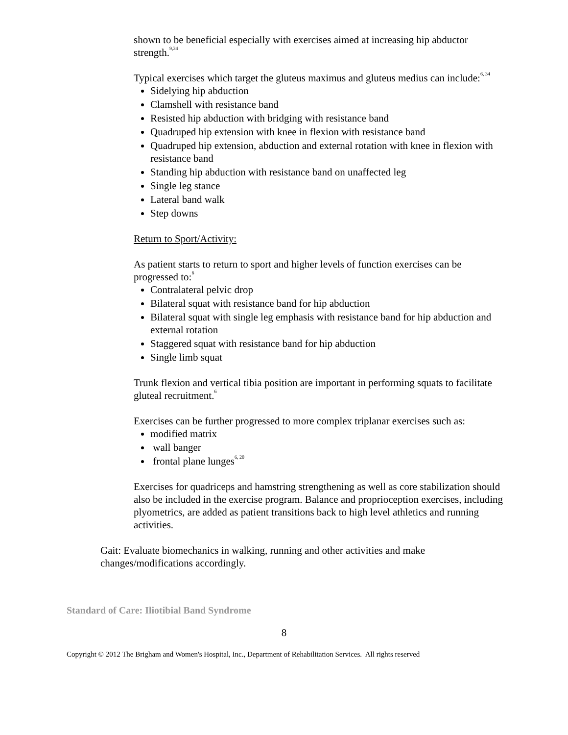shown to be beneficial especially with exercises aimed at increasing hip abductor strength.<sup>9,34</sup>
Typical exercises which target the gluteus maximus and gluteus medius can include:<sup>6, 34</sup>
Sidelying hip abduction
Clamshell with resistance band
Resisted hip abduction with bridging with resistance band
Quadruped hip extension with knee in flexion with resistance band
Quadruped hip extension, abduction and external rotation with knee in flexion with resistance band
Standing hip abduction with resistance band on unaffected leg
Single leg stance
Lateral band walk
Step downs
Return to Sport/Activity:
As patient starts to return to sport and higher levels of function exercises can be progressed to:<sup>6</sup>
Contralateral pelvic drop
Bilateral squat with resistance band for hip abduction
Bilateral squat with single leg emphasis with resistance band for hip abduction and external rotation
Staggered squat with resistance band for hip abduction
Single limb squat
Trunk flexion and vertical tibia position are important in performing squats to facilitate gluteal recruitment.<sup>6</sup>
Exercises can be further progressed to more complex triplanar exercises such as:
modified matrix
wall banger
frontal plane lunges<sup>6, 20</sup>
Exercises for quadriceps and hamstring strengthening as well as core stabilization should also be included in the exercise program. Balance and proprioception exercises, including plyometrics, are added as patient transitions back to high level athletics and running activities.
Gait: Evaluate biomechanics in walking, running and other activities and make changes/modifications accordingly.
Standard of Care: Iliotibial Band Syndrome
8
Copyright © 2012 The Brigham and Women's Hospital, Inc., Department of Rehabilitation Services. All rights reserved